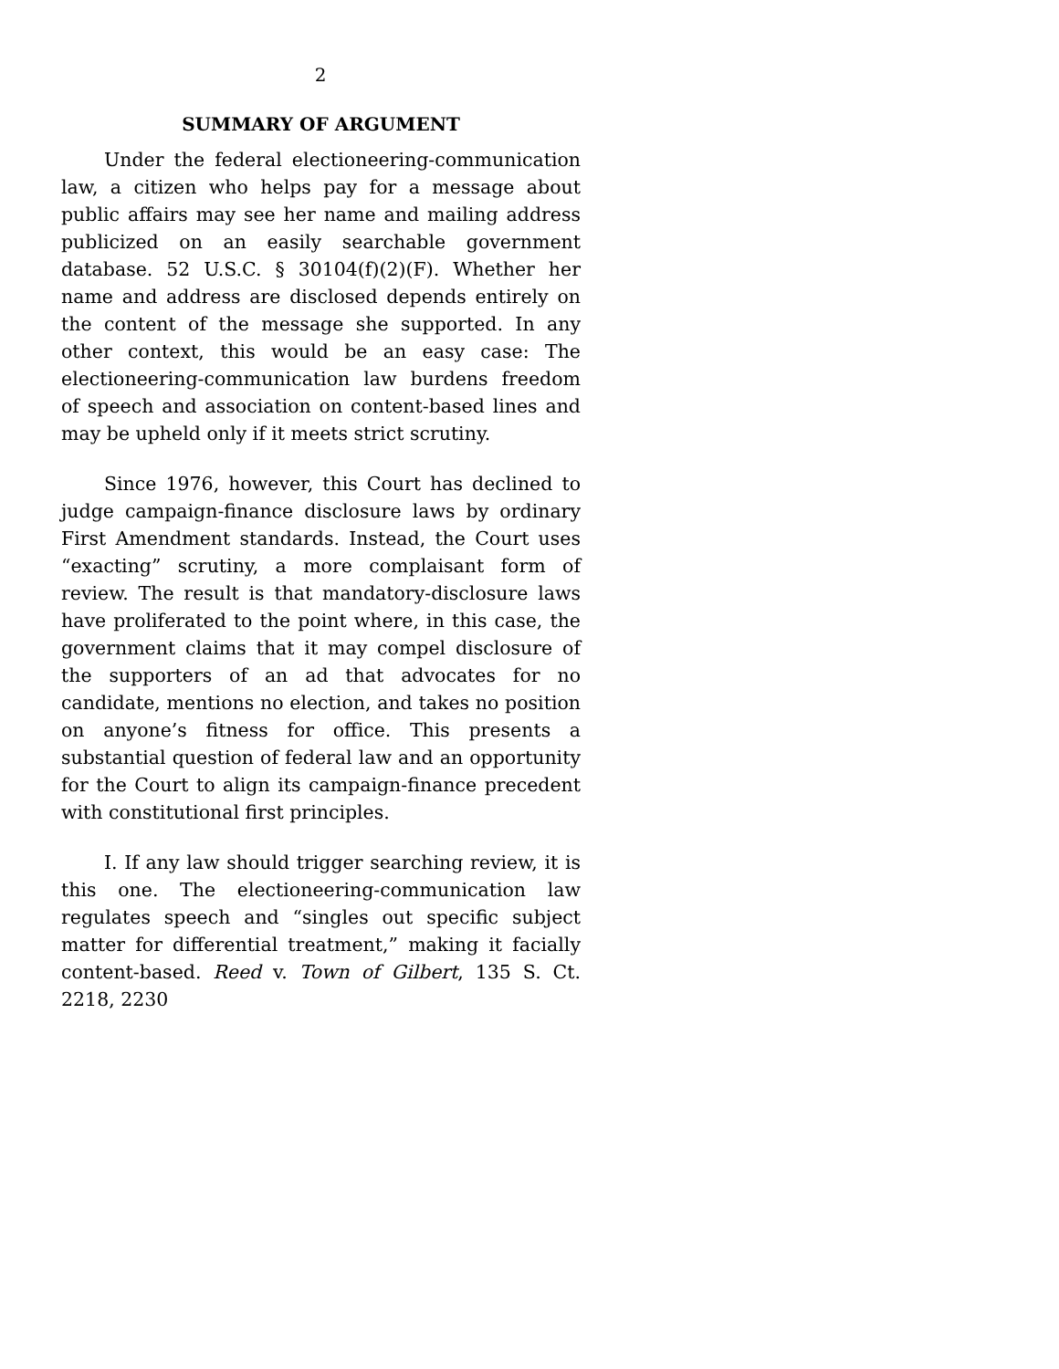2
SUMMARY OF ARGUMENT
Under the federal electioneering-communication law, a citizen who helps pay for a message about public affairs may see her name and mailing address publicized on an easily searchable government database. 52 U.S.C. § 30104(f)(2)(F). Whether her name and address are disclosed depends entirely on the content of the message she supported. In any other context, this would be an easy case: The electioneering-communication law burdens freedom of speech and association on content-based lines and may be upheld only if it meets strict scrutiny.
Since 1976, however, this Court has declined to judge campaign-finance disclosure laws by ordinary First Amendment standards. Instead, the Court uses “exacting” scrutiny, a more complaisant form of review. The result is that mandatory-disclosure laws have proliferated to the point where, in this case, the government claims that it may compel disclosure of the supporters of an ad that advocates for no candidate, mentions no election, and takes no position on anyone’s fitness for office. This presents a substantial question of federal law and an opportunity for the Court to align its campaign-finance precedent with constitutional first principles.
I. If any law should trigger searching review, it is this one. The electioneering-communication law regulates speech and “singles out specific subject matter for differential treatment,” making it facially content-based. Reed v. Town of Gilbert, 135 S. Ct. 2218, 2230